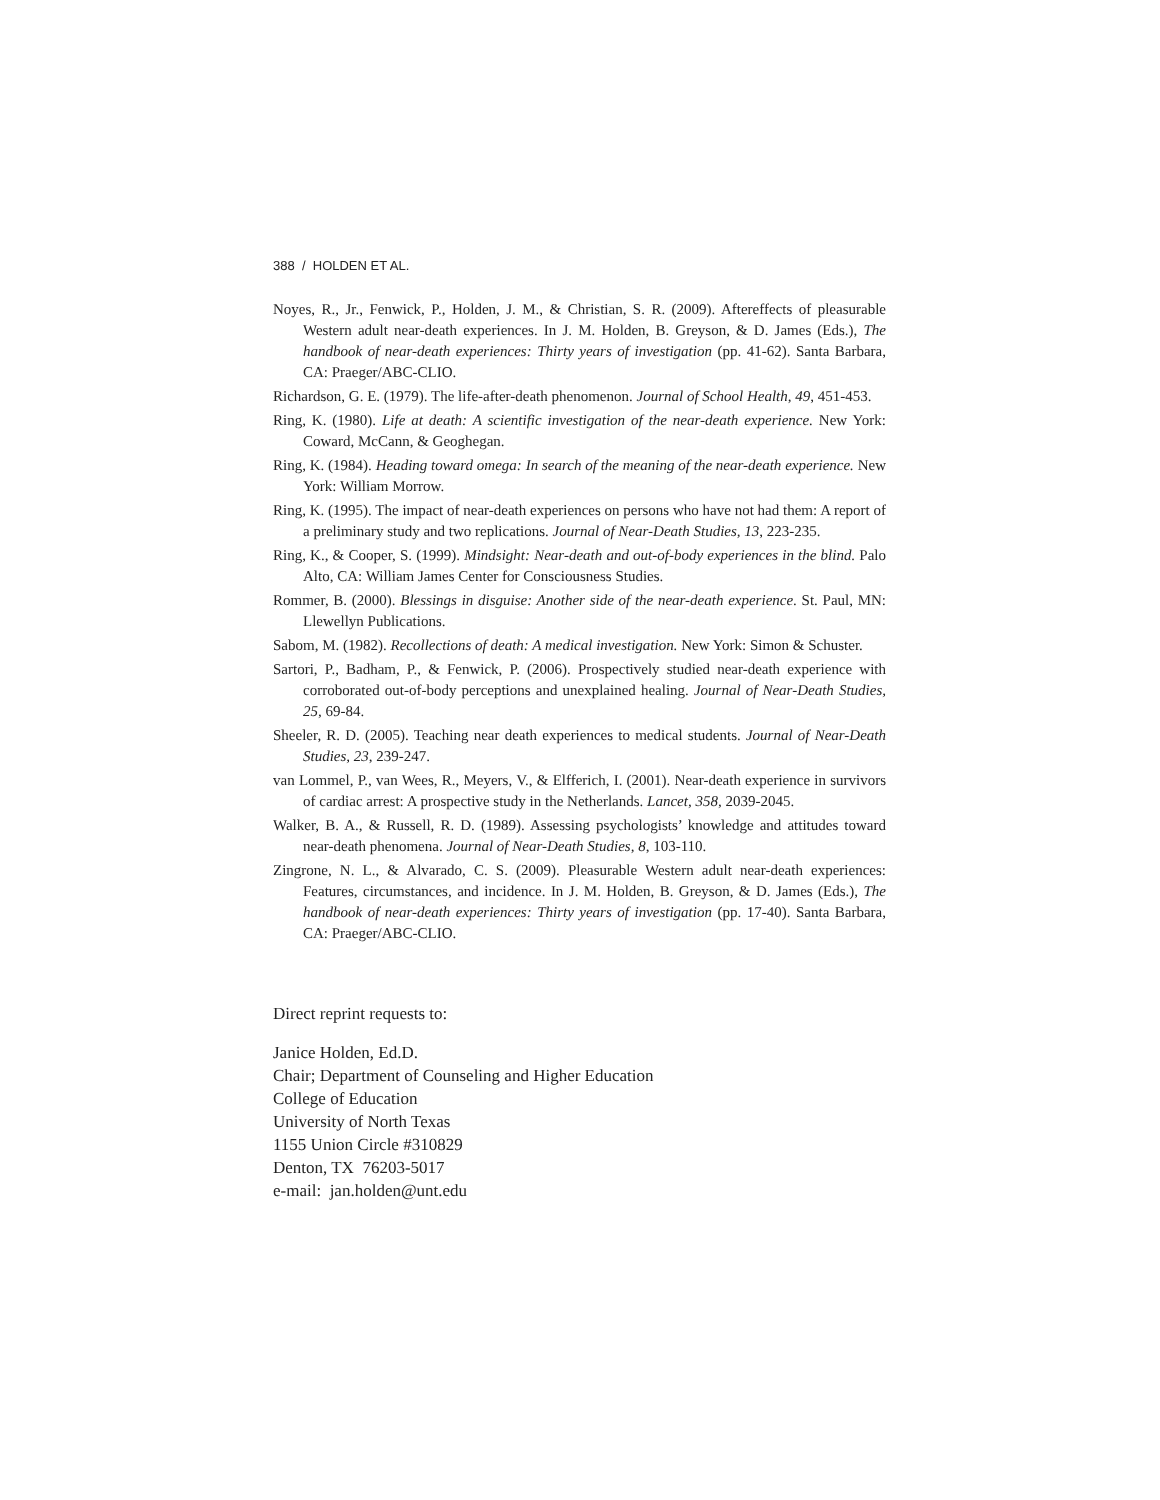388 / HOLDEN ET AL.
Noyes, R., Jr., Fenwick, P., Holden, J. M., & Christian, S. R. (2009). Aftereffects of pleasurable Western adult near-death experiences. In J. M. Holden, B. Greyson, & D. James (Eds.), The handbook of near-death experiences: Thirty years of investigation (pp. 41-62). Santa Barbara, CA: Praeger/ABC-CLIO.
Richardson, G. E. (1979). The life-after-death phenomenon. Journal of School Health, 49, 451-453.
Ring, K. (1980). Life at death: A scientific investigation of the near-death experience. New York: Coward, McCann, & Geoghegan.
Ring, K. (1984). Heading toward omega: In search of the meaning of the near-death experience. New York: William Morrow.
Ring, K. (1995). The impact of near-death experiences on persons who have not had them: A report of a preliminary study and two replications. Journal of Near-Death Studies, 13, 223-235.
Ring, K., & Cooper, S. (1999). Mindsight: Near-death and out-of-body experiences in the blind. Palo Alto, CA: William James Center for Consciousness Studies.
Rommer, B. (2000). Blessings in disguise: Another side of the near-death experience. St. Paul, MN: Llewellyn Publications.
Sabom, M. (1982). Recollections of death: A medical investigation. New York: Simon & Schuster.
Sartori, P., Badham, P., & Fenwick, P. (2006). Prospectively studied near-death experience with corroborated out-of-body perceptions and unexplained healing. Journal of Near-Death Studies, 25, 69-84.
Sheeler, R. D. (2005). Teaching near death experiences to medical students. Journal of Near-Death Studies, 23, 239-247.
van Lommel, P., van Wees, R., Meyers, V., & Elfferich, I. (2001). Near-death experience in survivors of cardiac arrest: A prospective study in the Netherlands. Lancet, 358, 2039-2045.
Walker, B. A., & Russell, R. D. (1989). Assessing psychologists’ knowledge and attitudes toward near-death phenomena. Journal of Near-Death Studies, 8, 103-110.
Zingrone, N. L., & Alvarado, C. S. (2009). Pleasurable Western adult near-death experiences: Features, circumstances, and incidence. In J. M. Holden, B. Greyson, & D. James (Eds.), The handbook of near-death experiences: Thirty years of investigation (pp. 17-40). Santa Barbara, CA: Praeger/ABC-CLIO.
Direct reprint requests to:
Janice Holden, Ed.D.
Chair; Department of Counseling and Higher Education
College of Education
University of North Texas
1155 Union Circle #310829
Denton, TX 76203-5017
e-mail: jan.holden@unt.edu